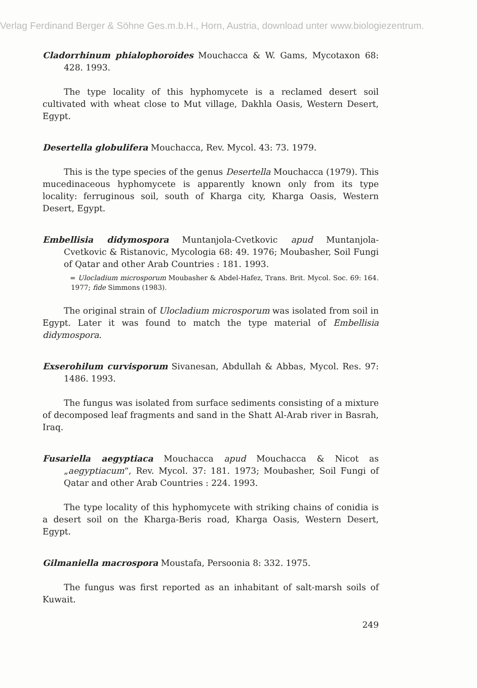Verlag Ferdinand Berger & Söhne Ges.m.b.H., Horn, Austria, download unter www.biologiezentrum.
Cladorrhinum phialophoroides Mouchacca & W. Gams, Mycotaxon 68: 428. 1993.
The type locality of this hyphomycete is a reclamed desert soil cultivated with wheat close to Mut village, Dakhla Oasis, Western Desert, Egypt.
Desertella globulifera Mouchacca, Rev. Mycol. 43: 73. 1979.
This is the type species of the genus Desertella Mouchacca (1979). This mucedinaceous hyphomycete is apparently known only from its type locality: ferruginous soil, south of Kharga city, Kharga Oasis, Western Desert, Egypt.
Embellisia didymospora Muntanjola-Cvetkovic apud Muntanjola-Cvetkovic & Ristanovic, Mycologia 68: 49. 1976; Moubasher, Soil Fungi of Qatar and other Arab Countries : 181. 1993.
= Ulocladium microsporum Moubasher & Abdel-Hafez, Trans. Brit. Mycol. Soc. 69: 164. 1977; fide Simmons (1983).
The original strain of Ulocladium microsporum was isolated from soil in Egypt. Later it was found to match the type material of Embellisia didymospora.
Exserohilum curvisporum Sivanesan, Abdullah & Abbas, Mycol. Res. 97: 1486. 1993.
The fungus was isolated from surface sediments consisting of a mixture of decomposed leaf fragments and sand in the Shatt Al-Arab river in Basrah, Iraq.
Fusariella aegyptiaca Mouchacca apud Mouchacca & Nicot as „aegyptiacum“, Rev. Mycol. 37: 181. 1973; Moubasher, Soil Fungi of Qatar and other Arab Countries : 224. 1993.
The type locality of this hyphomycete with striking chains of conidia is a desert soil on the Kharga-Beris road, Kharga Oasis, Western Desert, Egypt.
Gilmaniella macrospora Moustafa, Persoonia 8: 332. 1975.
The fungus was first reported as an inhabitant of salt-marsh soils of Kuwait.
249